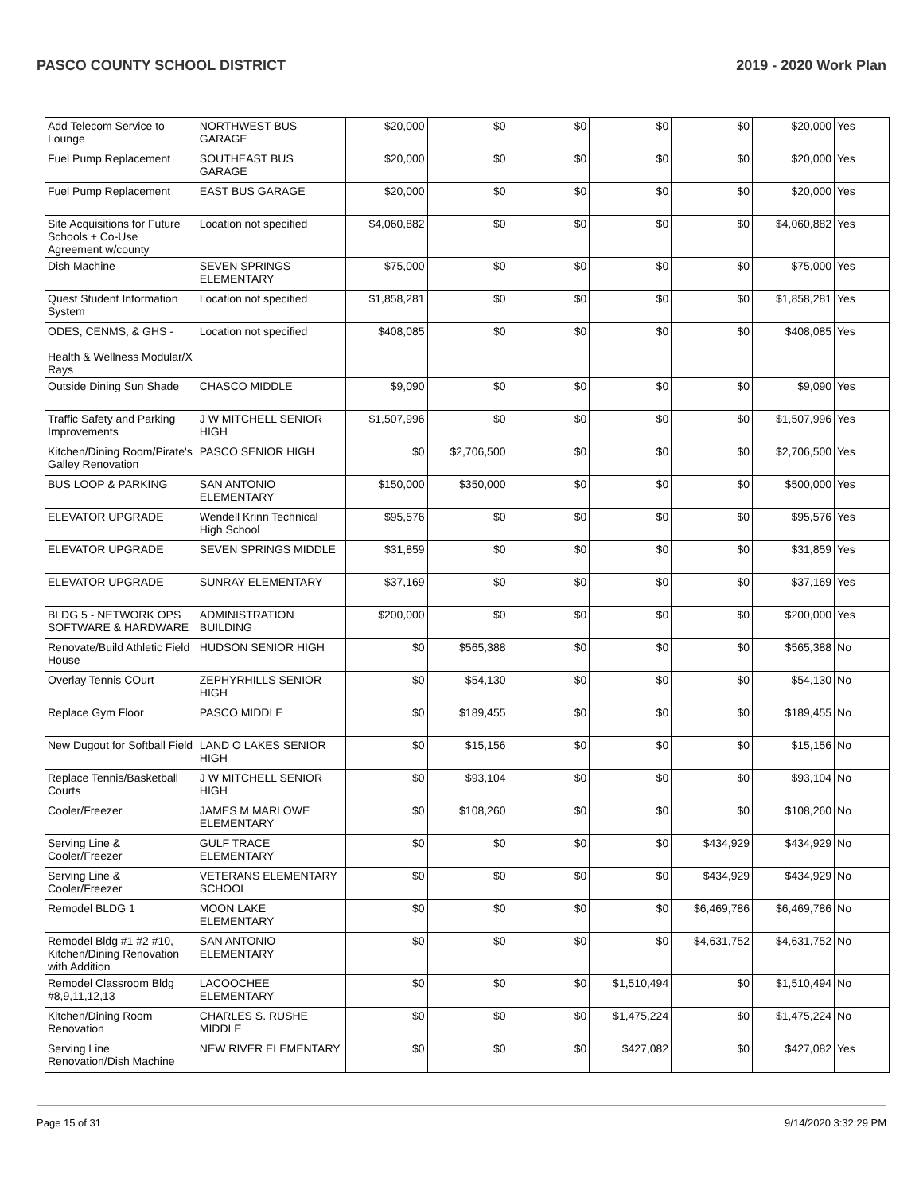PASCO COUNTY SCHOOL DISTRICT 2019 - 2020 Work Plan
| Add Telecom Service to Lounge | NORTHWEST BUS GARAGE | $20,000 | $0 | $0 | $0 | $0 | $20,000 | Yes |
| Fuel Pump Replacement | SOUTHEAST BUS GARAGE | $20,000 | $0 | $0 | $0 | $0 | $20,000 | Yes |
| Fuel Pump Replacement | EAST BUS GARAGE | $20,000 | $0 | $0 | $0 | $0 | $20,000 | Yes |
| Site Acquisitions for Future Schools + Co-Use Agreement w/county | Location not specified | $4,060,882 | $0 | $0 | $0 | $0 | $4,060,882 | Yes |
| Dish Machine | SEVEN SPRINGS ELEMENTARY | $75,000 | $0 | $0 | $0 | $0 | $75,000 | Yes |
| Quest Student Information System | Location not specified | $1,858,281 | $0 | $0 | $0 | $0 | $1,858,281 | Yes |
| ODES, CENMS, & GHS - Health & Wellness Modular/X Rays | Location not specified | $408,085 | $0 | $0 | $0 | $0 | $408,085 | Yes |
| Outside Dining Sun Shade | CHASCO MIDDLE | $9,090 | $0 | $0 | $0 | $0 | $9,090 | Yes |
| Traffic Safety and Parking Improvements | J W MITCHELL SENIOR HIGH | $1,507,996 | $0 | $0 | $0 | $0 | $1,507,996 | Yes |
| Kitchen/Dining Room/Pirate's Galley Renovation | PASCO SENIOR HIGH | $0 | $2,706,500 | $0 | $0 | $0 | $2,706,500 | Yes |
| BUS LOOP & PARKING | SAN ANTONIO ELEMENTARY | $150,000 | $350,000 | $0 | $0 | $0 | $500,000 | Yes |
| ELEVATOR UPGRADE | Wendell Krinn Technical High School | $95,576 | $0 | $0 | $0 | $0 | $95,576 | Yes |
| ELEVATOR UPGRADE | SEVEN SPRINGS MIDDLE | $31,859 | $0 | $0 | $0 | $0 | $31,859 | Yes |
| ELEVATOR UPGRADE | SUNRAY ELEMENTARY | $37,169 | $0 | $0 | $0 | $0 | $37,169 | Yes |
| BLDG 5 - NETWORK OPS SOFTWARE & HARDWARE | ADMINISTRATION BUILDING | $200,000 | $0 | $0 | $0 | $0 | $200,000 | Yes |
| Renovate/Build Athletic Field House | HUDSON SENIOR HIGH | $0 | $565,388 | $0 | $0 | $0 | $565,388 | No |
| Overlay Tennis COurt | ZEPHYRHILLS SENIOR HIGH | $0 | $54,130 | $0 | $0 | $0 | $54,130 | No |
| Replace Gym Floor | PASCO MIDDLE | $0 | $189,455 | $0 | $0 | $0 | $189,455 | No |
| New Dugout for Softball Field | LAND O LAKES SENIOR HIGH | $0 | $15,156 | $0 | $0 | $0 | $15,156 | No |
| Replace Tennis/Basketball Courts | J W MITCHELL SENIOR HIGH | $0 | $93,104 | $0 | $0 | $0 | $93,104 | No |
| Cooler/Freezer | JAMES M MARLOWE ELEMENTARY | $0 | $108,260 | $0 | $0 | $0 | $108,260 | No |
| Serving Line & Cooler/Freezer | GULF TRACE ELEMENTARY | $0 | $0 | $0 | $0 | $434,929 | $434,929 | No |
| Serving Line & Cooler/Freezer | VETERANS ELEMENTARY SCHOOL | $0 | $0 | $0 | $0 | $434,929 | $434,929 | No |
| Remodel BLDG 1 | MOON LAKE ELEMENTARY | $0 | $0 | $0 | $0 | $6,469,786 | $6,469,786 | No |
| Remodel Bldg #1 #2 #10, Kitchen/Dining Renovation with Addition | SAN ANTONIO ELEMENTARY | $0 | $0 | $0 | $0 | $4,631,752 | $4,631,752 | No |
| Remodel Classroom Bldg #8,9,11,12,13 | LACOOCHEE ELEMENTARY | $0 | $0 | $0 | $1,510,494 | $0 | $1,510,494 | No |
| Kitchen/Dining Room Renovation | CHARLES S. RUSHE MIDDLE | $0 | $0 | $0 | $1,475,224 | $0 | $1,475,224 | No |
| Serving Line Renovation/Dish Machine | NEW RIVER ELEMENTARY | $0 | $0 | $0 | $427,082 | $0 | $427,082 | Yes |
Page 15 of 31 9/14/2020 3:32:29 PM